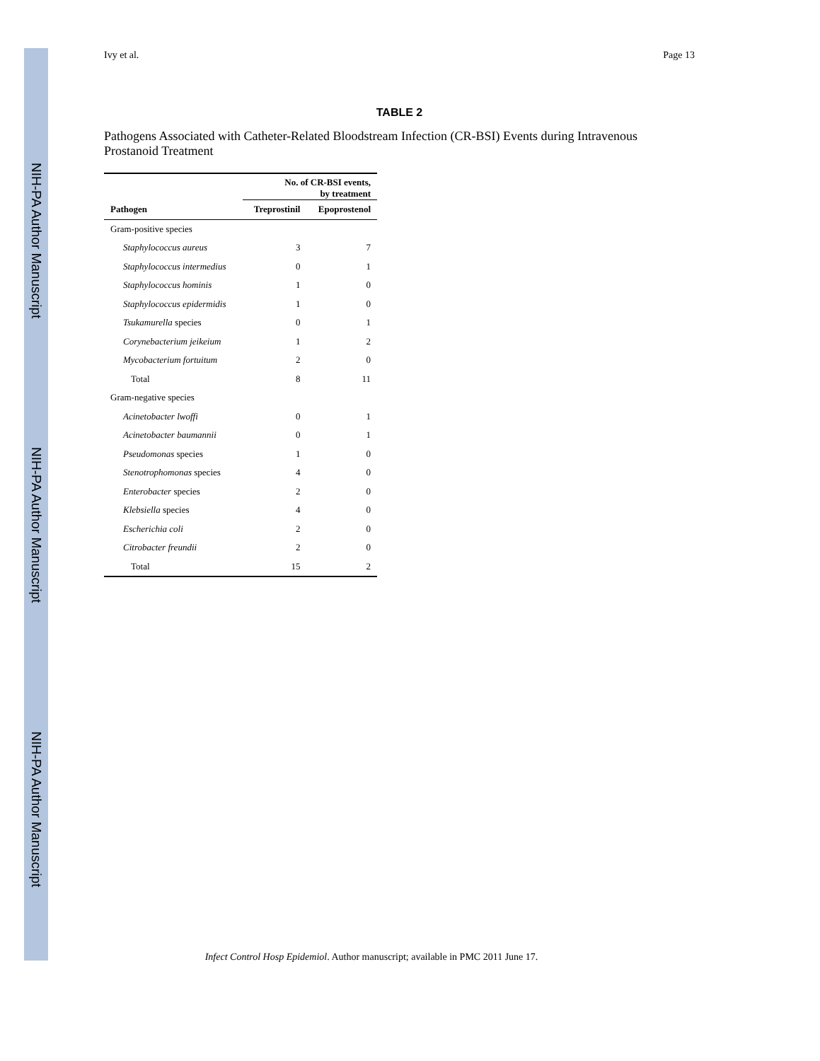NIH-PA Author Manuscript
NIH-PA Author Manuscript
NIH-PA Author Manuscript
Ivy et al. Page 13
TABLE 2
Pathogens Associated with Catheter-Related Bloodstream Infection (CR-BSI) Events during Intravenous Prostanoid Treatment
| | No. of CR-BSI events, by treatment | |
| --- | --- | --- |
| Pathogen | Treprostinil | Epoprostenol |
| Gram-positive species | | |
| Staphylococcus aureus | 3 | 7 |
| Staphylococcus intermedius | 0 | 1 |
| Staphylococcus hominis | 1 | 0 |
| Staphylococcus epidermidis | 1 | 0 |
| Tsukamurella species | 0 | 1 |
| Corynebacterium jeikeium | 1 | 2 |
| Mycobacterium fortuitum | 2 | 0 |
| Total | 8 | 11 |
| Gram-negative species | | |
| Acinetobacter lwoffi | 0 | 1 |
| Acinetobacter baumannii | 0 | 1 |
| Pseudomonas species | 1 | 0 |
| Stenotrophomonas species | 4 | 0 |
| Enterobacter species | 2 | 0 |
| Klebsiella species | 4 | 0 |
| Escherichia coli | 2 | 0 |
| Citrobacter freundii | 2 | 0 |
| Total | 15 | 2 |
Infect Control Hosp Epidemiol. Author manuscript; available in PMC 2011 June 17.